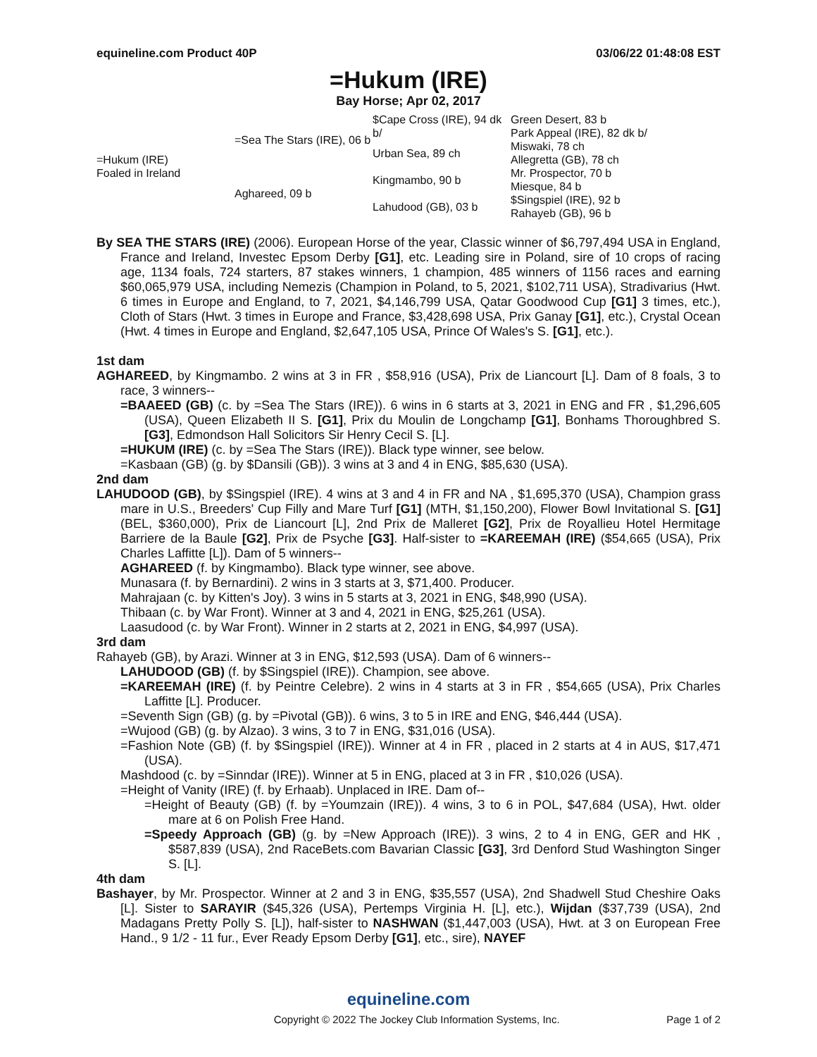equineline.com Product 40P 03/06/22 01:48:08 EST
=Hukum (IRE)
Bay Horse; Apr 02, 2017
| =Hukum (IRE) Foaled in Ireland | =Sea The Stars (IRE), 06 b | $Cape Cross (IRE), 94 dk b/ | Green Desert, 83 b |
| | | | Park Appeal (IRE), 82 dk b/ |
| | | Urban Sea, 89 ch | Miswaki, 78 ch |
| | | | Allegretta (GB), 78 ch |
| | Aghareed, 09 b | Kingmambo, 90 b | Mr. Prospector, 70 b |
| | | | Miesque, 84 b |
| | | Lahudood (GB), 03 b | $Singspiel (IRE), 92 b |
| | | | Rahayeb (GB), 96 b |
By SEA THE STARS (IRE) (2006). European Horse of the year, Classic winner of $6,797,494 USA in England, France and Ireland, Investec Epsom Derby [G1], etc. Leading sire in Poland, sire of 10 crops of racing age, 1134 foals, 724 starters, 87 stakes winners, 1 champion, 485 winners of 1156 races and earning $60,065,979 USA, including Nemezis (Champion in Poland, to 5, 2021, $102,711 USA), Stradivarius (Hwt. 6 times in Europe and England, to 7, 2021, $4,146,799 USA, Qatar Goodwood Cup [G1] 3 times, etc.), Cloth of Stars (Hwt. 3 times in Europe and France, $3,428,698 USA, Prix Ganay [G1], etc.), Crystal Ocean (Hwt. 4 times in Europe and England, $2,647,105 USA, Prince Of Wales's S. [G1], etc.).
1st dam
AGHAREED, by Kingmambo. 2 wins at 3 in FR , $58,916 (USA), Prix de Liancourt [L]. Dam of 8 foals, 3 to race, 3 winners--
=BAAEED (GB) (c. by =Sea The Stars (IRE)). 6 wins in 6 starts at 3, 2021 in ENG and FR , $1,296,605 (USA), Queen Elizabeth II S. [G1], Prix du Moulin de Longchamp [G1], Bonhams Thoroughbred S. [G3], Edmondson Hall Solicitors Sir Henry Cecil S. [L].
=HUKUM (IRE) (c. by =Sea The Stars (IRE)). Black type winner, see below.
=Kasbaan (GB) (g. by $Dansili (GB)). 3 wins at 3 and 4 in ENG, $85,630 (USA).
2nd dam
LAHUDOOD (GB), by $Singspiel (IRE). 4 wins at 3 and 4 in FR and NA , $1,695,370 (USA), Champion grass mare in U.S., Breeders' Cup Filly and Mare Turf [G1] (MTH, $1,150,200), Flower Bowl Invitational S. [G1] (BEL, $360,000), Prix de Liancourt [L], 2nd Prix de Malleret [G2], Prix de Royallieu Hotel Hermitage Barriere de la Baule [G2], Prix de Psyche [G3]. Half-sister to =KAREEMAH (IRE) ($54,665 (USA), Prix Charles Laffitte [L]). Dam of 5 winners--
AGHAREED (f. by Kingmambo). Black type winner, see above.
Munasara (f. by Bernardini). 2 wins in 3 starts at 3, $71,400. Producer.
Mahrajaan (c. by Kitten's Joy). 3 wins in 5 starts at 3, 2021 in ENG, $48,990 (USA).
Thibaan (c. by War Front). Winner at 3 and 4, 2021 in ENG, $25,261 (USA).
Laasudood (c. by War Front). Winner in 2 starts at 2, 2021 in ENG, $4,997 (USA).
3rd dam
Rahayeb (GB), by Arazi. Winner at 3 in ENG, $12,593 (USA). Dam of 6 winners--
LAHUDOOD (GB) (f. by $Singspiel (IRE)). Champion, see above.
=KAREEMAH (IRE) (f. by Peintre Celebre). 2 wins in 4 starts at 3 in FR , $54,665 (USA), Prix Charles Laffitte [L]. Producer.
=Seventh Sign (GB) (g. by =Pivotal (GB)). 6 wins, 3 to 5 in IRE and ENG, $46,444 (USA).
=Wujood (GB) (g. by Alzao). 3 wins, 3 to 7 in ENG, $31,016 (USA).
=Fashion Note (GB) (f. by $Singspiel (IRE)). Winner at 4 in FR , placed in 2 starts at 4 in AUS, $17,471 (USA).
Mashdood (c. by =Sinndar (IRE)). Winner at 5 in ENG, placed at 3 in FR , $10,026 (USA).
=Height of Vanity (IRE) (f. by Erhaab). Unplaced in IRE. Dam of--
=Height of Beauty (GB) (f. by =Youmzain (IRE)). 4 wins, 3 to 6 in POL, $47,684 (USA), Hwt. older mare at 6 on Polish Free Hand.
=Speedy Approach (GB) (g. by =New Approach (IRE)). 3 wins, 2 to 4 in ENG, GER and HK , $587,839 (USA), 2nd RaceBets.com Bavarian Classic [G3], 3rd Denford Stud Washington Singer S. [L].
4th dam
Bashayer, by Mr. Prospector. Winner at 2 and 3 in ENG, $35,557 (USA), 2nd Shadwell Stud Cheshire Oaks [L]. Sister to SARAYIR ($45,326 (USA), Pertemps Virginia H. [L], etc.), Wijdan ($37,739 (USA), 2nd Madagans Pretty Polly S. [L]), half-sister to NASHWAN ($1,447,003 (USA), Hwt. at 3 on European Free Hand., 9 1/2 - 11 fur., Ever Ready Epsom Derby [G1], etc., sire), NAYEF
equineline.com
Copyright © 2022 The Jockey Club Information Systems, Inc. Page 1 of 2